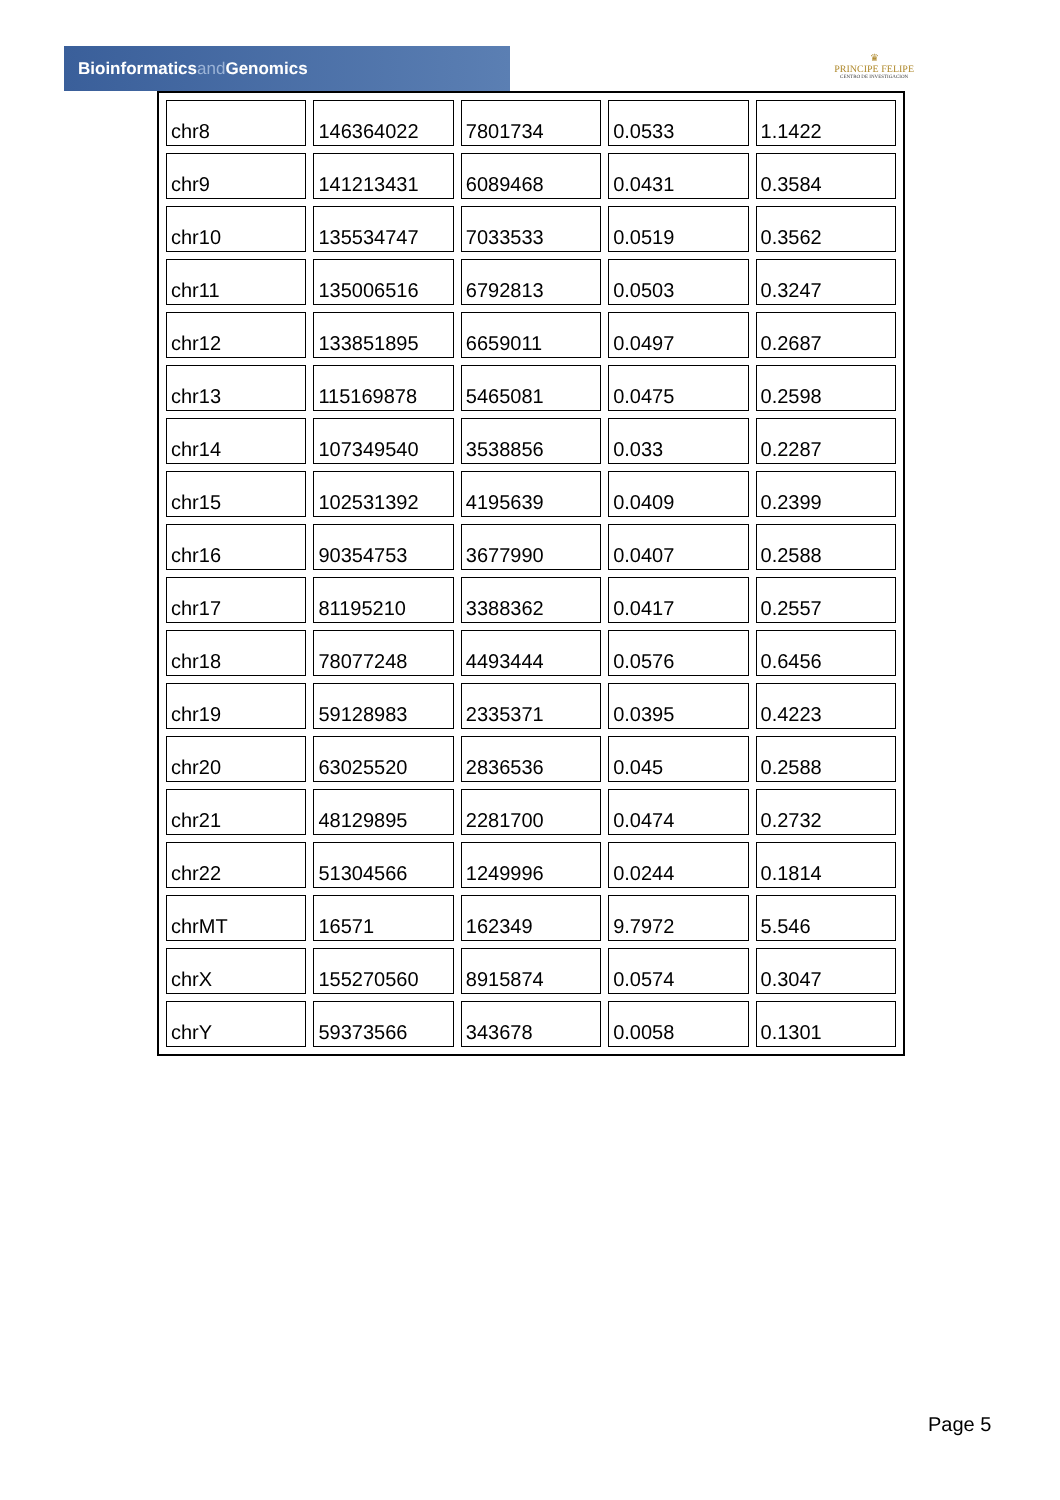Bioinformaticsand Genomics
♛
PRINCIPE FELIPE
CENTRO DE INVESTIGACION
| chr8 | 146364022 | 7801734 | 0.0533 | 1.1422 |
| chr9 | 141213431 | 6089468 | 0.0431 | 0.3584 |
| chr10 | 135534747 | 7033533 | 0.0519 | 0.3562 |
| chr11 | 135006516 | 6792813 | 0.0503 | 0.3247 |
| chr12 | 133851895 | 6659011 | 0.0497 | 0.2687 |
| chr13 | 115169878 | 5465081 | 0.0475 | 0.2598 |
| chr14 | 107349540 | 3538856 | 0.033 | 0.2287 |
| chr15 | 102531392 | 4195639 | 0.0409 | 0.2399 |
| chr16 | 90354753 | 3677990 | 0.0407 | 0.2588 |
| chr17 | 81195210 | 3388362 | 0.0417 | 0.2557 |
| chr18 | 78077248 | 4493444 | 0.0576 | 0.6456 |
| chr19 | 59128983 | 2335371 | 0.0395 | 0.4223 |
| chr20 | 63025520 | 2836536 | 0.045 | 0.2588 |
| chr21 | 48129895 | 2281700 | 0.0474 | 0.2732 |
| chr22 | 51304566 | 1249996 | 0.0244 | 0.1814 |
| chrMT | 16571 | 162349 | 9.7972 | 5.546 |
| chrX | 155270560 | 8915874 | 0.0574 | 0.3047 |
| chrY | 59373566 | 343678 | 0.0058 | 0.1301 |
Page 5